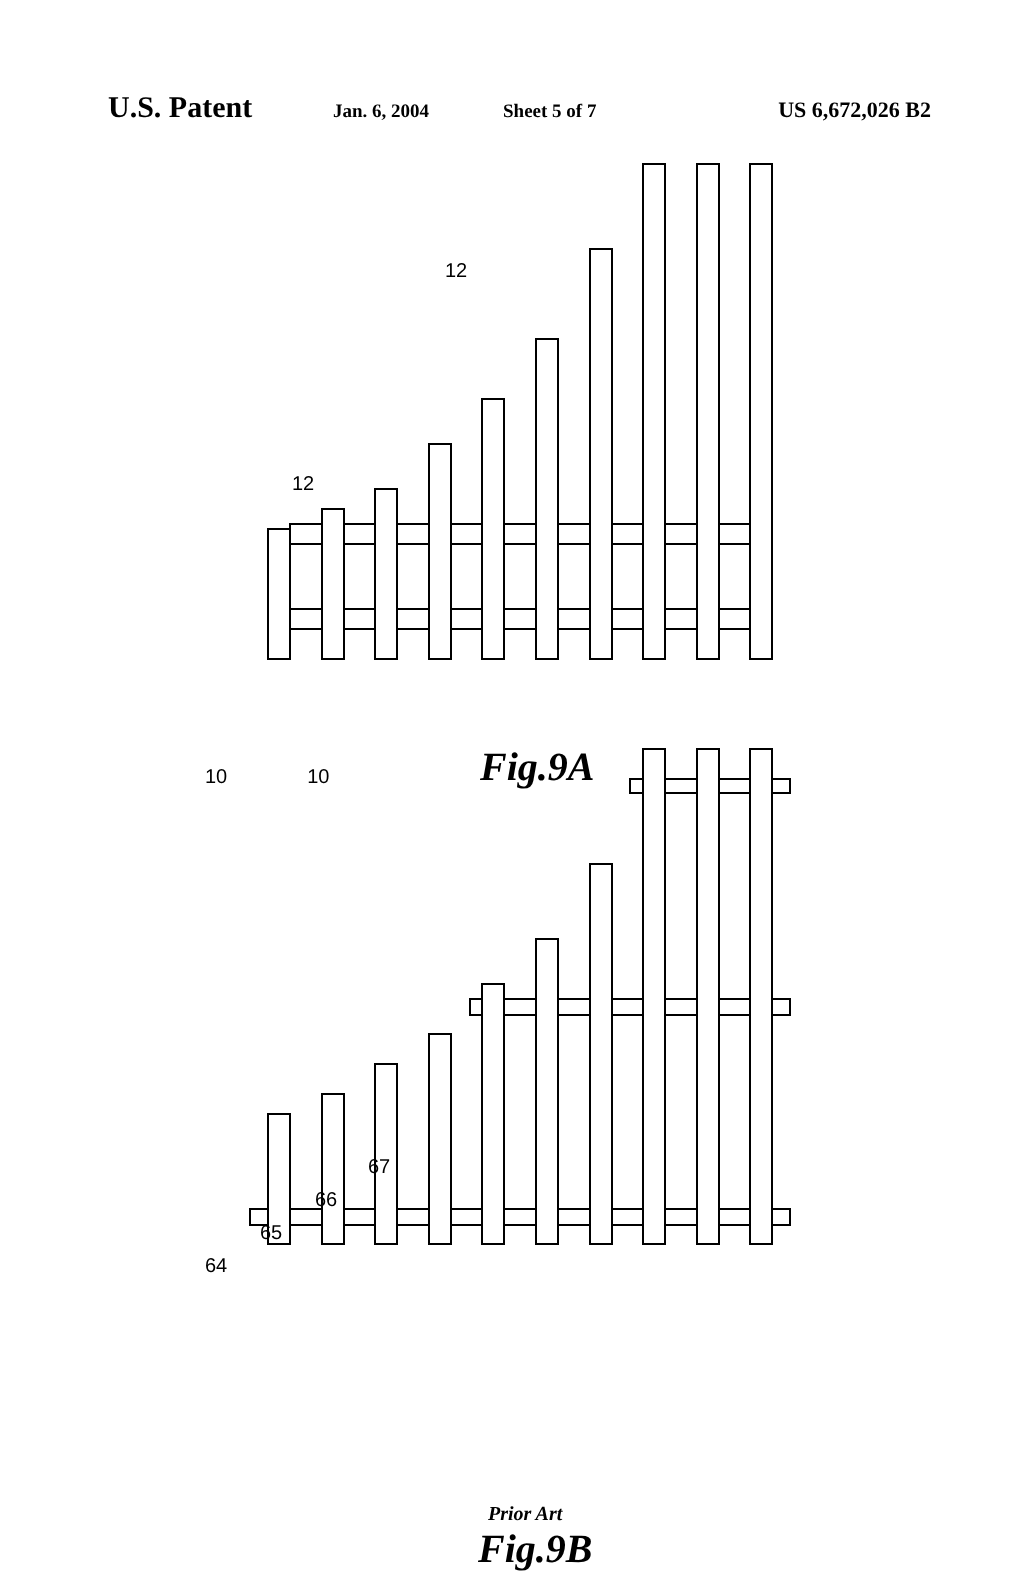U.S. Patent Jan. 6, 2004 Sheet 5 of 7 US 6,672,026 B2
12
12
10 10
Fig.9A
67
66
65
64
Prior Art
Fig.9B